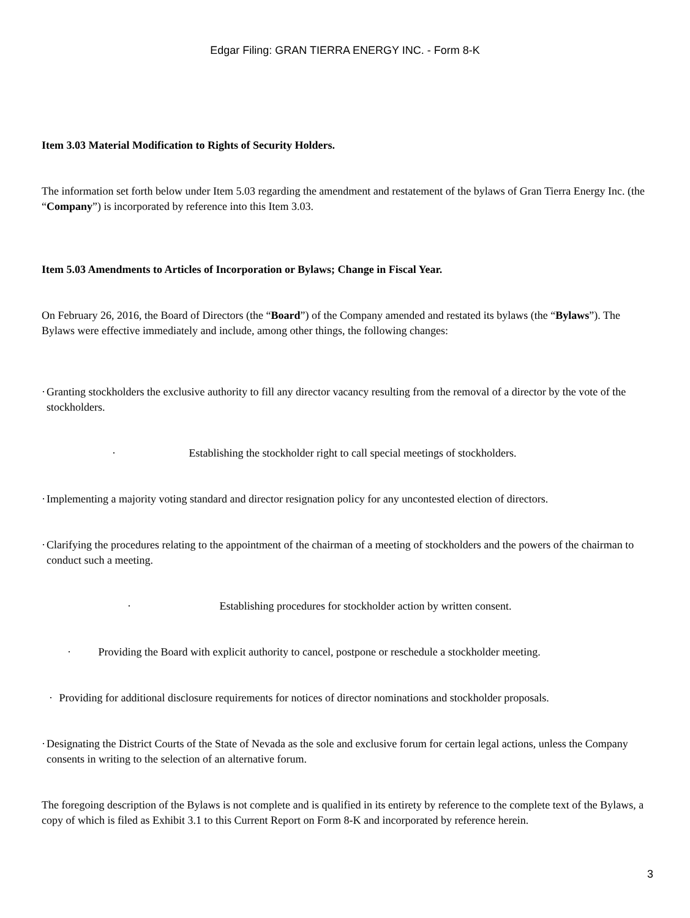Edgar Filing: GRAN TIERRA ENERGY INC. - Form 8-K
Item 3.03 Material Modification to Rights of Security Holders.
The information set forth below under Item 5.03 regarding the amendment and restatement of the bylaws of Gran Tierra Energy Inc. (the “Company”) is incorporated by reference into this Item 3.03.
Item 5.03 Amendments to Articles of Incorporation or Bylaws; Change in Fiscal Year.
On February 26, 2016, the Board of Directors (the “Board”) of the Company amended and restated its bylaws (the “Bylaws”). The Bylaws were effective immediately and include, among other things, the following changes:
· Granting stockholders the exclusive authority to fill any director vacancy resulting from the removal of a director by the vote of the stockholders.
· Establishing the stockholder right to call special meetings of stockholders.
· Implementing a majority voting standard and director resignation policy for any uncontested election of directors.
· Clarifying the procedures relating to the appointment of the chairman of a meeting of stockholders and the powers of the chairman to conduct such a meeting.
· Establishing procedures for stockholder action by written consent.
· Providing the Board with explicit authority to cancel, postpone or reschedule a stockholder meeting.
· Providing for additional disclosure requirements for notices of director nominations and stockholder proposals.
· Designating the District Courts of the State of Nevada as the sole and exclusive forum for certain legal actions, unless the Company consents in writing to the selection of an alternative forum.
The foregoing description of the Bylaws is not complete and is qualified in its entirety by reference to the complete text of the Bylaws, a copy of which is filed as Exhibit 3.1 to this Current Report on Form 8-K and incorporated by reference herein.
3